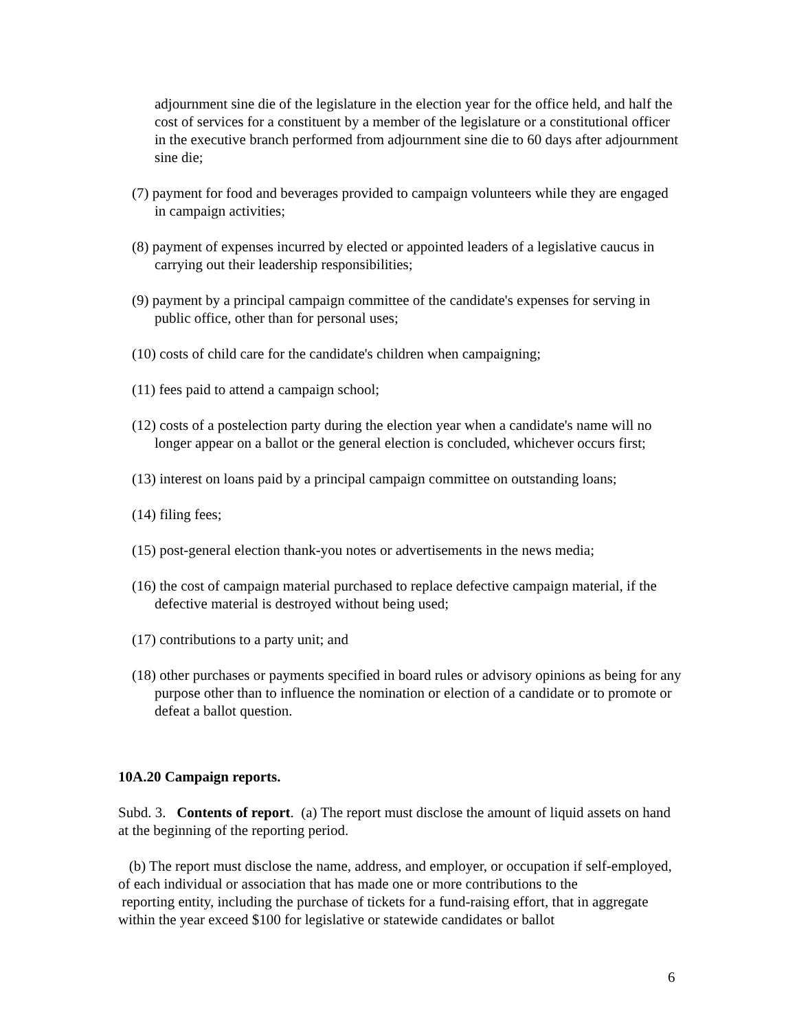adjournment sine die of the legislature in the election year for the office held, and half the cost of services for a constituent by a member of the legislature or a constitutional officer in the executive branch performed from adjournment sine die to 60 days after adjournment sine die;
(7) payment for food and beverages provided to campaign volunteers while they are engaged in campaign activities;
(8) payment of expenses incurred by elected or appointed leaders of a legislative caucus in carrying out their leadership responsibilities;
(9) payment by a principal campaign committee of the candidate's expenses for serving in public office, other than for personal uses;
(10) costs of child care for the candidate's children when campaigning;
(11) fees paid to attend a campaign school;
(12) costs of a postelection party during the election year when a candidate's name will no longer appear on a ballot or the general election is concluded, whichever occurs first;
(13) interest on loans paid by a principal campaign committee on outstanding loans;
(14) filing fees;
(15) post-general election thank-you notes or advertisements in the news media;
(16) the cost of campaign material purchased to replace defective campaign material, if the defective material is destroyed without being used;
(17) contributions to a party unit; and
(18) other purchases or payments specified in board rules or advisory opinions as being for any purpose other than to influence the nomination or election of a candidate or to promote or defeat a ballot question.
10A.20 Campaign reports.
Subd. 3. Contents of report. (a) The report must disclose the amount of liquid assets on hand at the beginning of the reporting period.
(b) The report must disclose the name, address, and employer, or occupation if self-employed, of each individual or association that has made one or more contributions to the
reporting entity, including the purchase of tickets for a fund-raising effort, that in aggregate within the year exceed $100 for legislative or statewide candidates or ballot
6